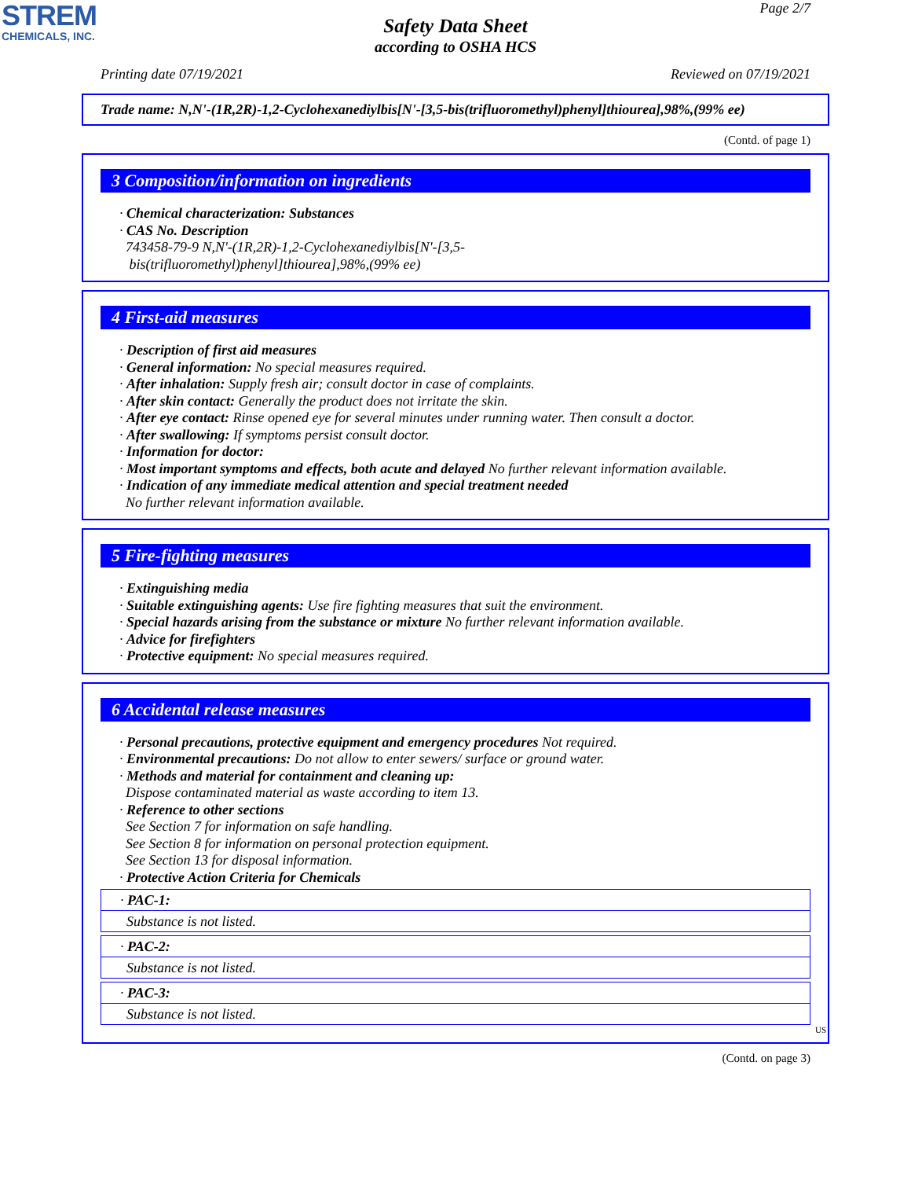STREM
CHEMICALS, INC.
Page 2/7
Safety Data Sheet
according to OSHA HCS
Printing date 07/19/2021 Reviewed on 07/19/2021
Trade name: N,N'-(1R,2R)-1,2-Cyclohexanediylbis[N'-[3,5-bis(trifluoromethyl)phenyl]thiourea],98%,(99% ee)
(Contd. of page 1)
3 Composition/information on ingredients
· Chemical characterization: Substances
· CAS No. Description
743458-79-9 N,N'-(1R,2R)-1,2-Cyclohexanediylbis[N'-[3,5-
bis(trifluoromethyl)phenyl]thiourea],98%,(99% ee)
4 First-aid measures
· Description of first aid measures
· General information: No special measures required.
· After inhalation: Supply fresh air; consult doctor in case of complaints.
· After skin contact: Generally the product does not irritate the skin.
· After eye contact: Rinse opened eye for several minutes under running water. Then consult a doctor.
· After swallowing: If symptoms persist consult doctor.
· Information for doctor:
· Most important symptoms and effects, both acute and delayed No further relevant information available.
· Indication of any immediate medical attention and special treatment needed
No further relevant information available.
5 Fire-fighting measures
· Extinguishing media
· Suitable extinguishing agents: Use fire fighting measures that suit the environment.
· Special hazards arising from the substance or mixture No further relevant information available.
· Advice for firefighters
· Protective equipment: No special measures required.
6 Accidental release measures
· Personal precautions, protective equipment and emergency procedures Not required.
· Environmental precautions: Do not allow to enter sewers/ surface or ground water.
· Methods and material for containment and cleaning up:
Dispose contaminated material as waste according to item 13.
· Reference to other sections
See Section 7 for information on safe handling.
See Section 8 for information on personal protection equipment.
See Section 13 for disposal information.
· Protective Action Criteria for Chemicals
· PAC-1:
Substance is not listed.
· PAC-2:
Substance is not listed.
· PAC-3:
Substance is not listed.
US
(Contd. on page 3)